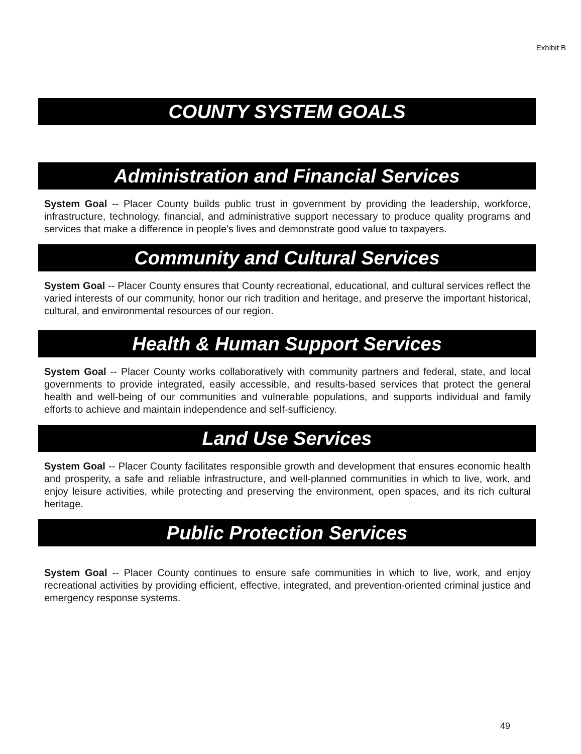Exhibit B
COUNTY SYSTEM GOALS
Administration and Financial Services
System Goal -- Placer County builds public trust in government by providing the leadership, workforce, infrastructure, technology, financial, and administrative support necessary to produce quality programs and services that make a difference in people's lives and demonstrate good value to taxpayers.
Community and Cultural Services
System Goal -- Placer County ensures that County recreational, educational, and cultural services reflect the varied interests of our community, honor our rich tradition and heritage, and preserve the important historical, cultural, and environmental resources of our region.
Health & Human Support Services
System Goal -- Placer County works collaboratively with community partners and federal, state, and local governments to provide integrated, easily accessible, and results-based services that protect the general health and well-being of our communities and vulnerable populations, and supports individual and family efforts to achieve and maintain independence and self-sufficiency.
Land Use Services
System Goal -- Placer County facilitates responsible growth and development that ensures economic health and prosperity, a safe and reliable infrastructure, and well-planned communities in which to live, work, and enjoy leisure activities, while protecting and preserving the environment, open spaces, and its rich cultural heritage.
Public Protection Services
System Goal -- Placer County continues to ensure safe communities in which to live, work, and enjoy recreational activities by providing efficient, effective, integrated, and prevention-oriented criminal justice and emergency response systems.
49